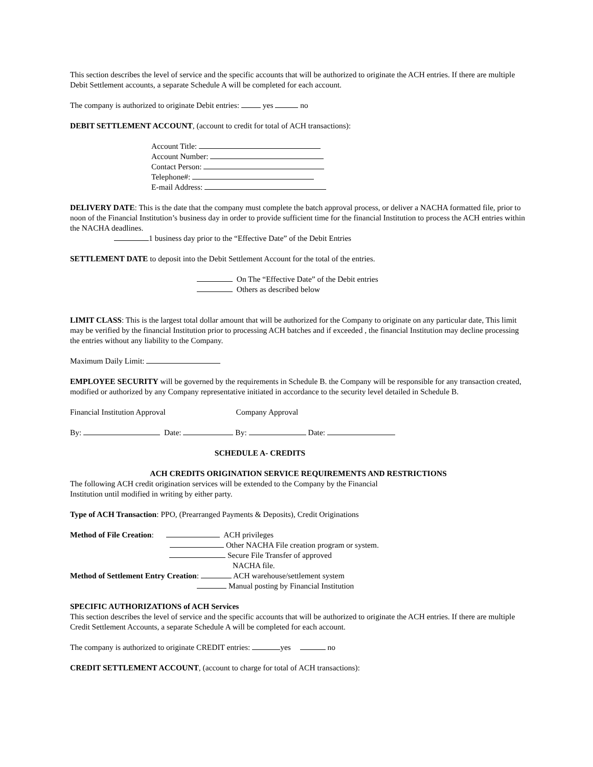This section describes the level of service and the specific accounts that will be authorized to originate the ACH entries. If there are multiple Debit Settlement accounts, a separate Schedule A will be completed for each account.
The company is authorized to originate Debit entries: yes no
DEBIT SETTLEMENT ACCOUNT, (account to credit for total of ACH transactions):
Account Title:
Account Number:
Contact Person:
Telephone#:
E-mail Address:
DELIVERY DATE: This is the date that the company must complete the batch approval process, or deliver a NACHA formatted file, prior to noon of the Financial Institution’s business day in order to provide sufficient time for the financial Institution to process the ACH entries within the NACHA deadlines.
1 business day prior to the “Effective Date” of the Debit Entries
SETTLEMENT DATE to deposit into the Debit Settlement Account for the total of the entries.
On The “Effective Date” of the Debit entries
Others as described below
LIMIT CLASS: This is the largest total dollar amount that will be authorized for the Company to originate on any particular date, This limit may be verified by the financial Institution prior to processing ACH batches and if exceeded , the financial Institution may decline processing the entries without any liability to the Company.
Maximum Daily Limit:
EMPLOYEE SECURITY will be governed by the requirements in Schedule B. the Company will be responsible for any transaction created, modified or authorized by any Company representative initiated in accordance to the security level detailed in Schedule B.
Financial Institution Approval Company Approval
By: Date: By: Date:
SCHEDULE A- CREDITS
ACH CREDITS ORIGINATION SERVICE REQUIREMENTS AND RESTRICTIONS
The following ACH credit origination services will be extended to the Company by the Financial
Institution until modified in writing by either party.
Type of ACH Transaction: PPO, (Prearranged Payments & Deposits), Credit Originations
Method of File Creation: ACH privileges
Other NACHA File creation program or system.
Secure File Transfer of approved
NACHA file.
Method of Settlement Entry Creation: ACH warehouse/settlement system
Manual posting by Financial Institution
SPECIFIC AUTHORIZATIONS of ACH Services
This section describes the level of service and the specific accounts that will be authorized to originate the ACH entries. If there are multiple Credit Settlement Accounts, a separate Schedule A will be completed for each account.
The company is authorized to originate CREDIT entries: yes no
CREDIT SETTLEMENT ACCOUNT, (account to charge for total of ACH transactions):